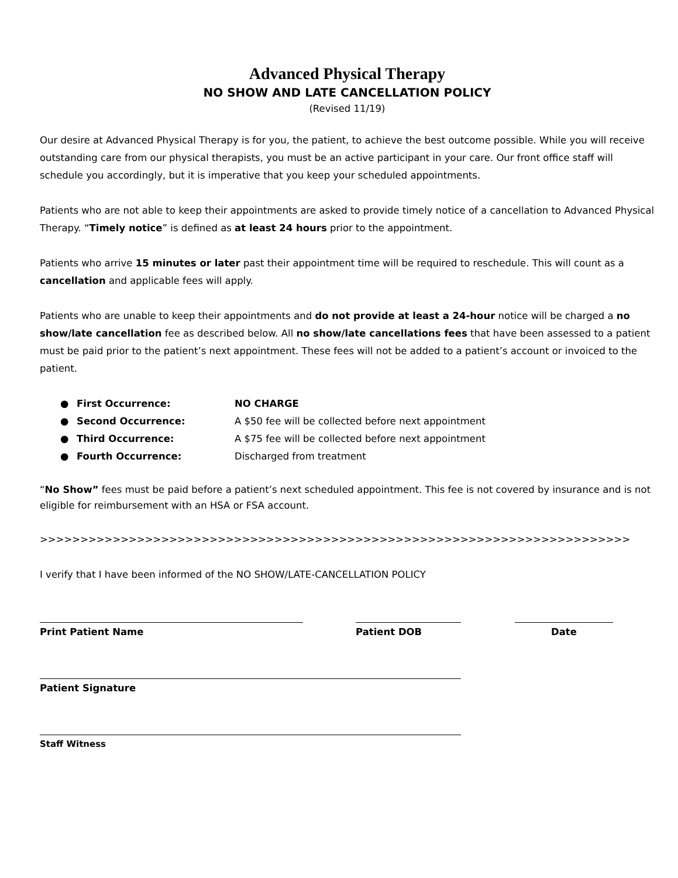Advanced Physical Therapy
NO SHOW AND LATE CANCELLATION POLICY
(Revised 11/19)
Our desire at Advanced Physical Therapy is for you, the patient, to achieve the best outcome possible. While you will receive outstanding care from our physical therapists, you must be an active participant in your care. Our front office staff will schedule you accordingly, but it is imperative that you keep your scheduled appointments.
Patients who are not able to keep their appointments are asked to provide timely notice of a cancellation to Advanced Physical Therapy. “Timely notice” is defined as at least 24 hours prior to the appointment.
Patients who arrive 15 minutes or later past their appointment time will be required to reschedule. This will count as a cancellation and applicable fees will apply.
Patients who are unable to keep their appointments and do not provide at least a 24-hour notice will be charged a no show/late cancellation fee as described below. All no show/late cancellations fees that have been assessed to a patient must be paid prior to the patient’s next appointment. These fees will not be added to a patient’s account or invoiced to the patient.
● First Occurrence: NO CHARGE
● Second Occurrence: A $50 fee will be collected before next appointment
● Third Occurrence: A $75 fee will be collected before next appointment
● Fourth Occurrence: Discharged from treatment
“No Show” fees must be paid before a patient’s next scheduled appointment. This fee is not covered by insurance and is not eligible for reimbursement with an HSA or FSA account.
>>>>>>>>>>>>>>>>>>>>>>>>>>>>>>>>>>>>>>>>>>>>>>>>>>>>>>>>>>>>>>>>>>>>>>>>>
I verify that I have been informed of the NO SHOW/LATE-CANCELLATION POLICY
Print Patient Name Patient DOB Date
Patient Signature
Staff Witness